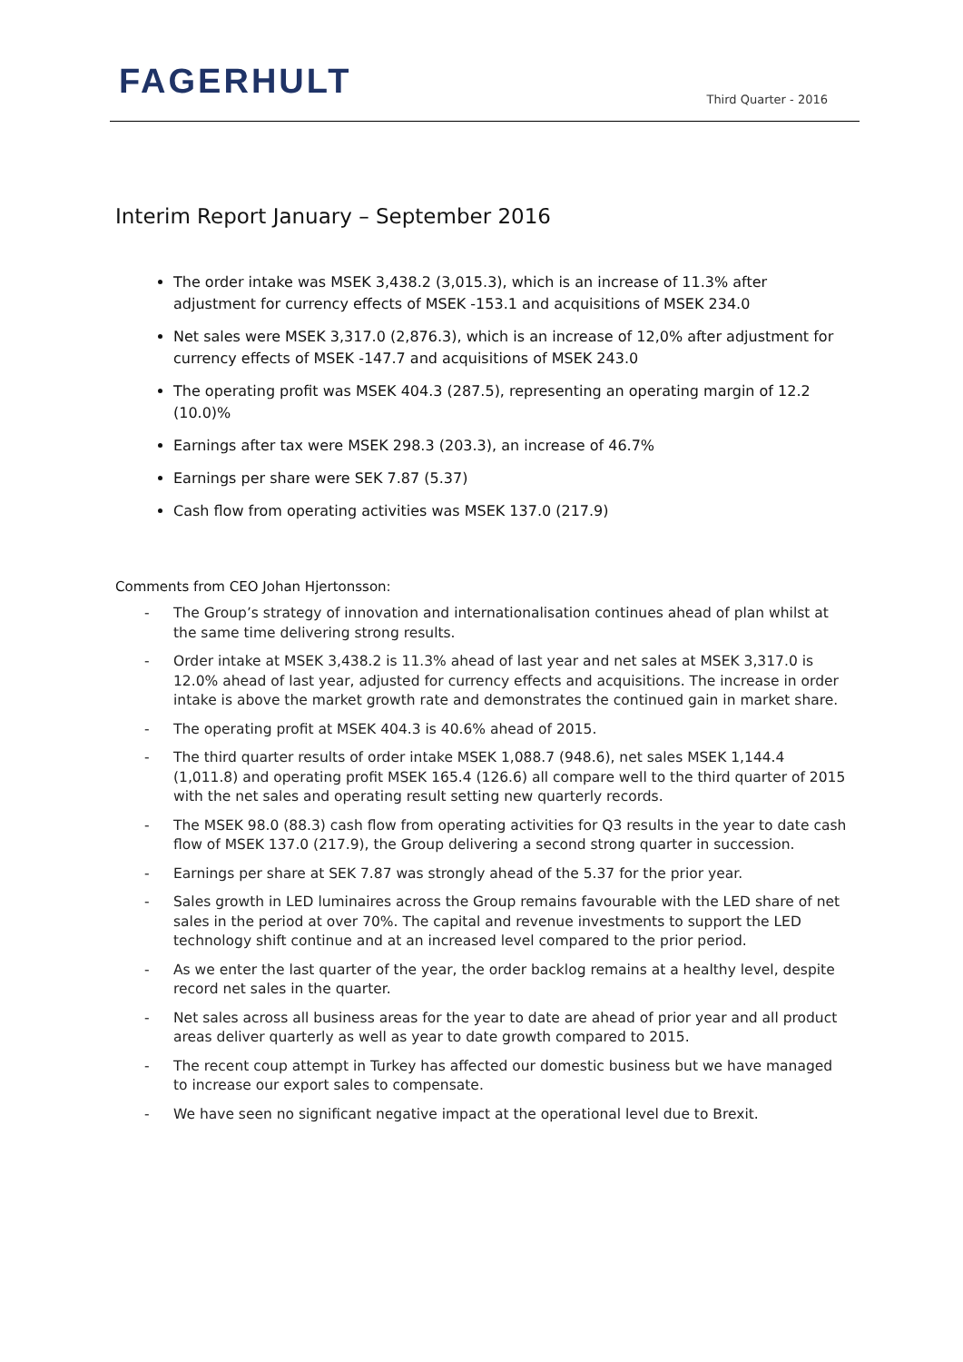FAGERHULT Third Quarter - 2016
Interim Report January – September 2016
The order intake was MSEK 3,438.2 (3,015.3), which is an increase of 11.3% after adjustment for currency effects of MSEK -153.1 and acquisitions of MSEK 234.0
Net sales were MSEK 3,317.0 (2,876.3), which is an increase of 12,0% after adjustment for currency effects of MSEK -147.7 and acquisitions of MSEK 243.0
The operating profit was MSEK 404.3 (287.5), representing an operating margin of 12.2 (10.0)%
Earnings after tax were MSEK 298.3 (203.3), an increase of 46.7%
Earnings per share were SEK 7.87 (5.37)
Cash flow from operating activities was MSEK 137.0 (217.9)
Comments from CEO Johan Hjertonsson:
- The Group’s strategy of innovation and internationalisation continues ahead of plan whilst at the same time delivering strong results.
- Order intake at MSEK 3,438.2 is 11.3% ahead of last year and net sales at MSEK 3,317.0 is 12.0% ahead of last year, adjusted for currency effects and acquisitions. The increase in order intake is above the market growth rate and demonstrates the continued gain in market share.
- The operating profit at MSEK 404.3 is 40.6% ahead of 2015.
- The third quarter results of order intake MSEK 1,088.7 (948.6), net sales MSEK 1,144.4 (1,011.8) and operating profit MSEK 165.4 (126.6) all compare well to the third quarter of 2015 with the net sales and operating result setting new quarterly records.
- The MSEK 98.0 (88.3) cash flow from operating activities for Q3 results in the year to date cash flow of MSEK 137.0 (217.9), the Group delivering a second strong quarter in succession.
- Earnings per share at SEK 7.87 was strongly ahead of the 5.37 for the prior year.
- Sales growth in LED luminaires across the Group remains favourable with the LED share of net sales in the period at over 70%. The capital and revenue investments to support the LED technology shift continue and at an increased level compared to the prior period.
- As we enter the last quarter of the year, the order backlog remains at a healthy level, despite record net sales in the quarter.
- Net sales across all business areas for the year to date are ahead of prior year and all product areas deliver quarterly as well as year to date growth compared to 2015.
- The recent coup attempt in Turkey has affected our domestic business but we have managed to increase our export sales to compensate.
- We have seen no significant negative impact at the operational level due to Brexit.